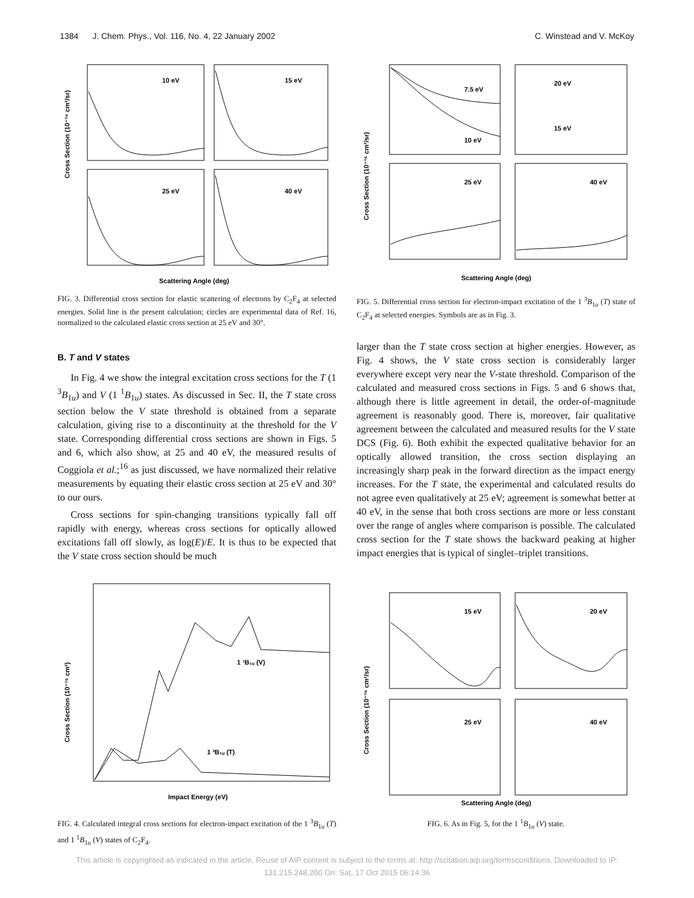1384 J. Chem. Phys., Vol. 116, No. 4, 22 January 2002 C. Winstead and V. McKoy
10 eV
15 eV
25 eV
40 eV
Scattering Angle (deg)
Cross Section (10⁻¹⁶ cm²/sr)
FIG. 3. Differential cross section for elastic scattering of electrons by C<sub>2</sub>F<sub>4</sub> at selected energies. Solid line is the present calculation; circles are experimental data of Ref. 16, normalized to the calculated elastic cross section at 25 eV and 30°.
B. T and V states
In Fig. 4 we show the integral excitation cross sections for the T (1 <sup>3</sup>B<sub>1u</sub>) and V (1 <sup>1</sup>B<sub>1u</sub>) states. As discussed in Sec. II, the T state cross section below the V state threshold is obtained from a separate calculation, giving rise to a discontinuity at the threshold for the V state. Corresponding differential cross sections are shown in Figs. 5 and 6, which also show, at 25 and 40 eV, the measured results of Coggiola et al.;<sup>16</sup> as just discussed, we have normalized their relative measurements by equating their elastic cross section at 25 eV and 30° to our ours.
Cross sections for spin-changing transitions typically fall off rapidly with energy, whereas cross sections for optically allowed excitations fall off slowly, as log(E)/E. It is thus to be expected that the V state cross section should be much
7.5 eV
10 eV
20 eV
15 eV
25 eV
40 eV
Scattering Angle (deg)
Cross Section (10⁻¹⁶ cm²/sr)
FIG. 5. Differential cross section for electron-impact excitation of the 1 <sup>3</sup>B<sub>1u</sub> (T) state of C<sub>2</sub>F<sub>4</sub> at selected energies. Symbols are as in Fig. 3.
larger than the T state cross section at higher energies. However, as Fig. 4 shows, the V state cross section is considerably larger everywhere except very near the V-state threshold. Comparison of the calculated and measured cross sections in Figs. 5 and 6 shows that, although there is little agreement in detail, the order-of-magnitude agreement is reasonably good. There is, moreover, fair qualitative agreement between the calculated and measured results for the V state DCS (Fig. 6). Both exhibit the expected qualitative behavior for an optically allowed transition, the cross section displaying an increasingly sharp peak in the forward direction as the impact energy increases. For the T state, the experimental and calculated results do not agree even qualitatively at 25 eV; agreement is somewhat better at 40 eV, in the sense that both cross sections are more or less constant over the range of angles where comparison is possible. The calculated cross section for the T state shows the backward peaking at higher impact energies that is typical of singlet–triplet transitions.
1 ¹B₁ᵤ (V)
1 ³B₁ᵤ (T)
Impact Energy (eV)
Cross Section (10⁻¹⁶ cm²)
FIG. 4. Calculated integral cross sections for electron-impact excitation of the 1 <sup>3</sup>B<sub>1u</sub> (T) and 1 <sup>1</sup>B<sub>1u</sub> (V) states of C<sub>2</sub>F<sub>4</sub>.
15 eV
20 eV
25 eV
40 eV
Scattering Angle (deg)
Cross Section (10⁻¹⁶ cm²/sr)
FIG. 6. As in Fig. 5, for the 1 <sup>1</sup>B<sub>1u</sub> (V) state.
This article is copyrighted as indicated in the article. Reuse of AIP content is subject to the terms at: http://scitation.aip.org/termsconditions. Downloaded to IP:
131.215.248.200 On: Sat, 17 Oct 2015 06:14:36